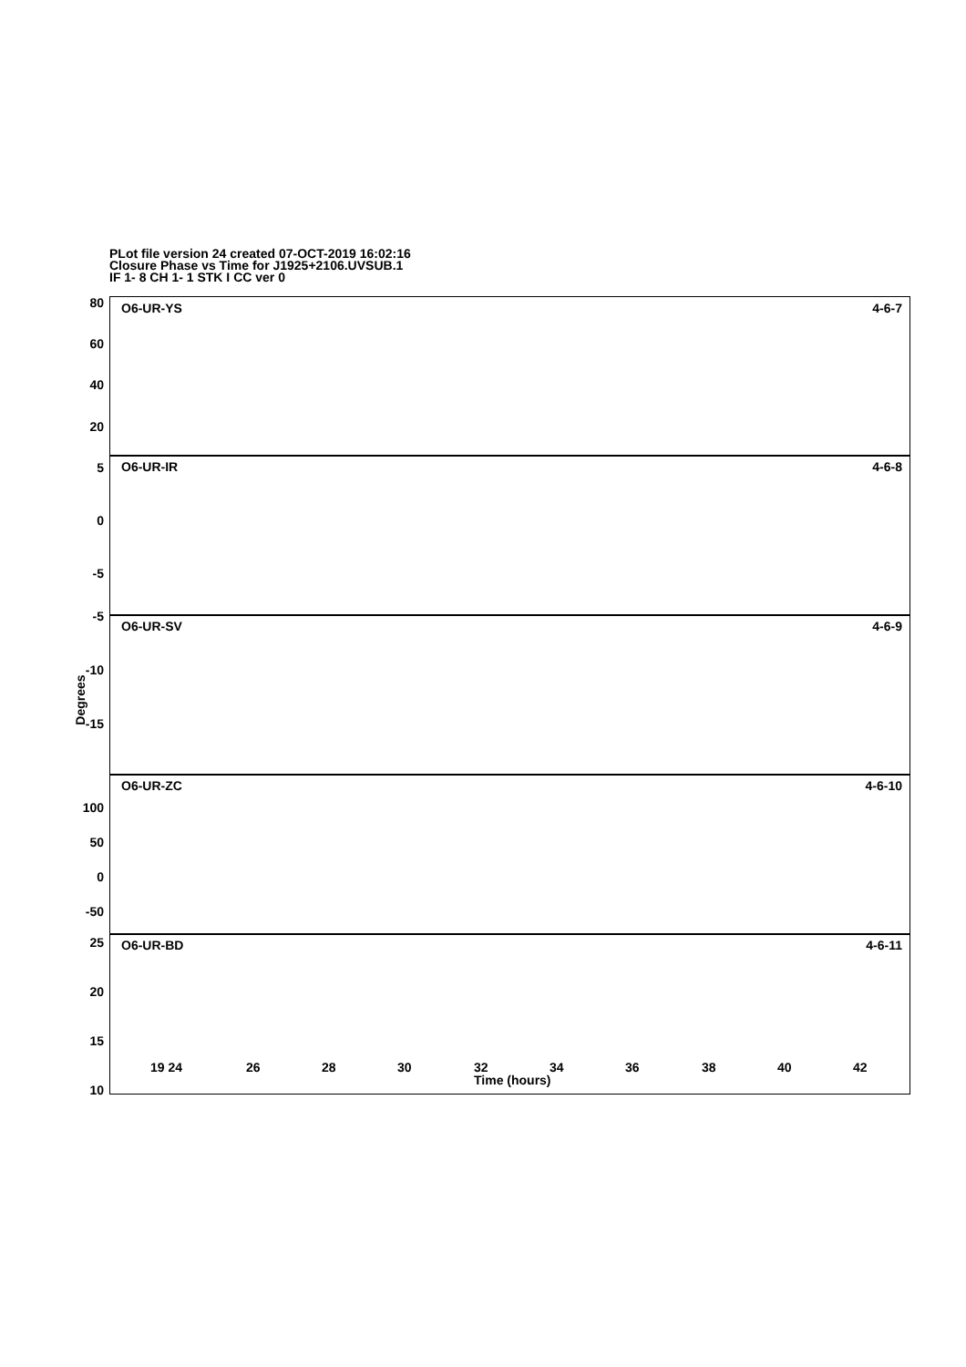PLot file version 24 created 07-OCT-2019 16:02:16
Closure Phase vs Time for J1925+2106.UVSUB.1
IF 1- 8 CH 1- 1 STK I CC ver 0
O6-UR-YS 4-6-7
O6-UR-IR 4-6-8
O6-UR-SV 4-6-9
O6-UR-ZC 4-6-10
O6-UR-BD 4-6-11
80
60
40
20
5
0
-5
-5
-10
-15
100
50
0
-50
25
20
15
10
Degrees
19 24 26 28 30 32 34 36 38 40 42
Time (hours)